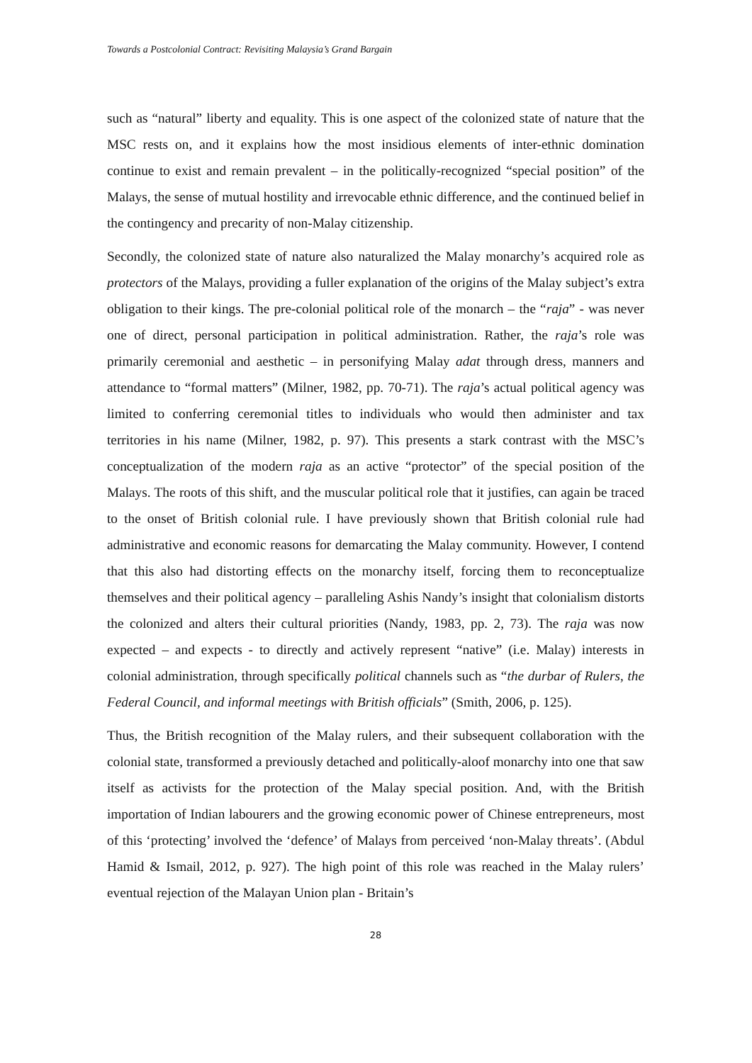Towards a Postcolonial Contract: Revisiting Malaysia’s Grand Bargain
such as “natural” liberty and equality. This is one aspect of the colonized state of nature that the MSC rests on, and it explains how the most insidious elements of inter-ethnic domination continue to exist and remain prevalent – in the politically-recognized “special position” of the Malays, the sense of mutual hostility and irrevocable ethnic difference, and the continued belief in the contingency and precarity of non-Malay citizenship.
Secondly, the colonized state of nature also naturalized the Malay monarchy’s acquired role as protectors of the Malays, providing a fuller explanation of the origins of the Malay subject’s extra obligation to their kings. The pre-colonial political role of the monarch – the “raja” - was never one of direct, personal participation in political administration. Rather, the raja’s role was primarily ceremonial and aesthetic – in personifying Malay adat through dress, manners and attendance to “formal matters” (Milner, 1982, pp. 70-71). The raja’s actual political agency was limited to conferring ceremonial titles to individuals who would then administer and tax territories in his name (Milner, 1982, p. 97). This presents a stark contrast with the MSC’s conceptualization of the modern raja as an active “protector” of the special position of the Malays. The roots of this shift, and the muscular political role that it justifies, can again be traced to the onset of British colonial rule. I have previously shown that British colonial rule had administrative and economic reasons for demarcating the Malay community. However, I contend that this also had distorting effects on the monarchy itself, forcing them to reconceptualize themselves and their political agency – paralleling Ashis Nandy’s insight that colonialism distorts the colonized and alters their cultural priorities (Nandy, 1983, pp. 2, 73). The raja was now expected – and expects - to directly and actively represent “native” (i.e. Malay) interests in colonial administration, through specifically political channels such as “the durbar of Rulers, the Federal Council, and informal meetings with British officials” (Smith, 2006, p. 125).
Thus, the British recognition of the Malay rulers, and their subsequent collaboration with the colonial state, transformed a previously detached and politically-aloof monarchy into one that saw itself as activists for the protection of the Malay special position. And, with the British importation of Indian labourers and the growing economic power of Chinese entrepreneurs, most of this ‘protecting’ involved the ‘defence’ of Malays from perceived ‘non-Malay threats’. (Abdul Hamid & Ismail, 2012, p. 927). The high point of this role was reached in the Malay rulers’ eventual rejection of the Malayan Union plan - Britain’s
28